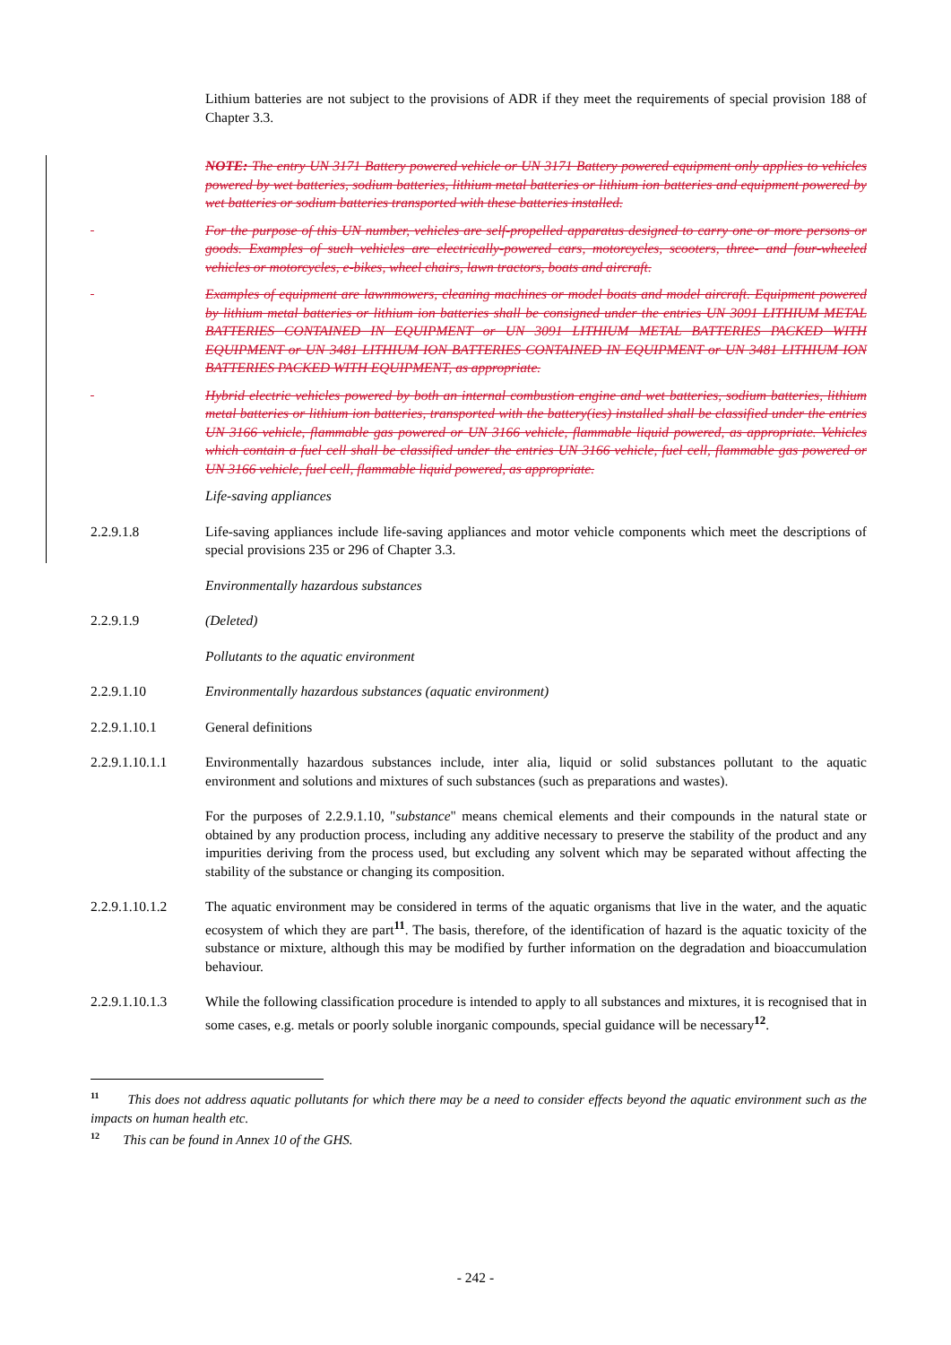Lithium batteries are not subject to the provisions of ADR if they meet the requirements of special provision 188 of Chapter 3.3.
NOTE: The entry UN 3171 Battery powered vehicle or UN 3171 Battery powered equipment only applies to vehicles powered by wet batteries, sodium batteries, lithium metal batteries or lithium ion batteries and equipment powered by wet batteries or sodium batteries transported with these batteries installed.
For the purpose of this UN number, vehicles are self-propelled apparatus designed to carry one or more persons or goods. Examples of such vehicles are electrically-powered cars, motorcycles, scooters, three- and four-wheeled vehicles or motorcycles, e-bikes, wheel chairs, lawn tractors, boats and aircraft.
Examples of equipment are lawnmowers, cleaning machines or model boats and model aircraft. Equipment powered by lithium metal batteries or lithium ion batteries shall be consigned under the entries UN 3091 LITHIUM METAL BATTERIES CONTAINED IN EQUIPMENT or UN 3091 LITHIUM METAL BATTERIES PACKED WITH EQUIPMENT or UN 3481 LITHIUM ION BATTERIES CONTAINED IN EQUIPMENT or UN 3481 LITHIUM ION BATTERIES PACKED WITH EQUIPMENT, as appropriate.
Hybrid electric vehicles powered by both an internal combustion engine and wet batteries, sodium batteries, lithium metal batteries or lithium ion batteries, transported with the battery(ies) installed shall be classified under the entries UN 3166 vehicle, flammable gas powered or UN 3166 vehicle, flammable liquid powered, as appropriate. Vehicles which contain a fuel cell shall be classified under the entries UN 3166 vehicle, fuel cell, flammable gas powered or UN 3166 vehicle, fuel cell, flammable liquid powered, as appropriate.
Life-saving appliances
2.2.9.1.8 Life-saving appliances include life-saving appliances and motor vehicle components which meet the descriptions of special provisions 235 or 296 of Chapter 3.3.
Environmentally hazardous substances
2.2.9.1.9 (Deleted)
Pollutants to the aquatic environment
2.2.9.1.10 Environmentally hazardous substances (aquatic environment)
2.2.9.1.10.1 General definitions
2.2.9.1.10.1.1
Environmentally hazardous substances include, inter alia, liquid or solid substances pollutant to the aquatic environment and solutions and mixtures of such substances (such as preparations and wastes).
For the purposes of 2.2.9.1.10, "substance" means chemical elements and their compounds in the natural state or obtained by any production process, including any additive necessary to preserve the stability of the product and any impurities deriving from the process used, but excluding any solvent which may be separated without affecting the stability of the substance or changing its composition.
2.2.9.1.10.1.2
The aquatic environment may be considered in terms of the aquatic organisms that live in the water, and the aquatic ecosystem of which they are part<sup>11</sup>. The basis, therefore, of the identification of hazard is the aquatic toxicity of the substance or mixture, although this may be modified by further information on the degradation and bioaccumulation behaviour.
2.2.9.1.10.1.3
While the following classification procedure is intended to apply to all substances and mixtures, it is recognised that in some cases, e.g. metals or poorly soluble inorganic compounds, special guidance will be necessary<sup>12</sup>.
<sup>11</sup> This does not address aquatic pollutants for which there may be a need to consider effects beyond the aquatic environment such as the impacts on human health etc.
<sup>12</sup> This can be found in Annex 10 of the GHS.
- 242 -